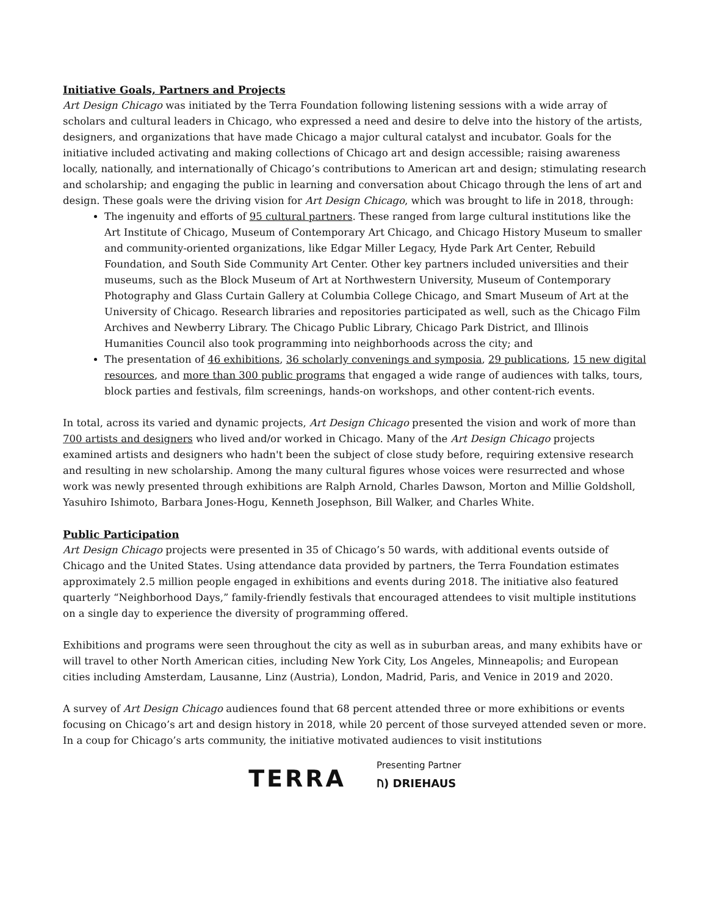Initiative Goals, Partners and Projects
Art Design Chicago was initiated by the Terra Foundation following listening sessions with a wide array of scholars and cultural leaders in Chicago, who expressed a need and desire to delve into the history of the artists, designers, and organizations that have made Chicago a major cultural catalyst and incubator. Goals for the initiative included activating and making collections of Chicago art and design accessible; raising awareness locally, nationally, and internationally of Chicago’s contributions to American art and design; stimulating research and scholarship; and engaging the public in learning and conversation about Chicago through the lens of art and design. These goals were the driving vision for Art Design Chicago, which was brought to life in 2018, through:
The ingenuity and efforts of 95 cultural partners. These ranged from large cultural institutions like the Art Institute of Chicago, Museum of Contemporary Art Chicago, and Chicago History Museum to smaller and community-oriented organizations, like Edgar Miller Legacy, Hyde Park Art Center, Rebuild Foundation, and South Side Community Art Center. Other key partners included universities and their museums, such as the Block Museum of Art at Northwestern University, Museum of Contemporary Photography and Glass Curtain Gallery at Columbia College Chicago, and Smart Museum of Art at the University of Chicago. Research libraries and repositories participated as well, such as the Chicago Film Archives and Newberry Library. The Chicago Public Library, Chicago Park District, and Illinois Humanities Council also took programming into neighborhoods across the city; and
The presentation of 46 exhibitions, 36 scholarly convenings and symposia, 29 publications, 15 new digital resources, and more than 300 public programs that engaged a wide range of audiences with talks, tours, block parties and festivals, film screenings, hands-on workshops, and other content-rich events.
In total, across its varied and dynamic projects, Art Design Chicago presented the vision and work of more than 700 artists and designers who lived and/or worked in Chicago. Many of the Art Design Chicago projects examined artists and designers who hadn't been the subject of close study before, requiring extensive research and resulting in new scholarship. Among the many cultural figures whose voices were resurrected and whose work was newly presented through exhibitions are Ralph Arnold, Charles Dawson, Morton and Millie Goldsholl, Yasuhiro Ishimoto, Barbara Jones-Hogu, Kenneth Josephson, Bill Walker, and Charles White.
Public Participation
Art Design Chicago projects were presented in 35 of Chicago’s 50 wards, with additional events outside of Chicago and the United States. Using attendance data provided by partners, the Terra Foundation estimates approximately 2.5 million people engaged in exhibitions and events during 2018. The initiative also featured quarterly “Neighborhood Days,” family-friendly festivals that encouraged attendees to visit multiple institutions on a single day to experience the diversity of programming offered.
Exhibitions and programs were seen throughout the city as well as in suburban areas, and many exhibits have or will travel to other North American cities, including New York City, Los Angeles, Minneapolis; and European cities including Amsterdam, Lausanne, Linz (Austria), London, Madrid, Paris, and Venice in 2019 and 2020.
A survey of Art Design Chicago audiences found that 68 percent attended three or more exhibitions or events focusing on Chicago’s art and design history in 2018, while 20 percent of those surveyed attended seven or more. In a coup for Chicago’s arts community, the initiative motivated audiences to visit institutions
TERRA
Presenting Partner
ᚢ) DRIEHAUS